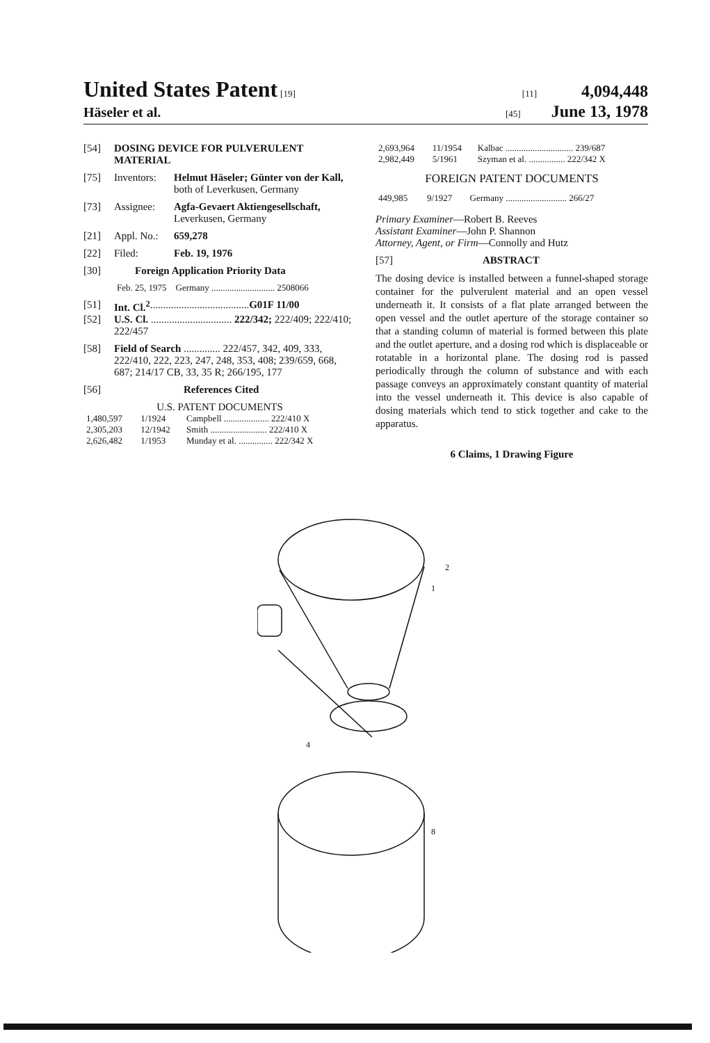United States Patent [19] [11] 4,094,448
Häseler et al. [45] June 13, 1978
[54] DOSING DEVICE FOR PULVERULENT MATERIAL
[75] Inventors: Helmut Häseler; Günter von der Kall, both of Leverkusen, Germany
[73] Assignee: Agfa-Gevaert Aktiengesellschaft, Leverkusen, Germany
[21] Appl. No.: 659,278
[22] Filed: Feb. 19, 1976
[30] Foreign Application Priority Data
Feb. 25, 1975 Germany ............................ 2508066
[51] Int. Cl.<sup>2</sup> ...................................... G01F 11/00
[52] U.S. Cl. ............................... 222/342; 222/409; 222/410; 222/457
[58] Field of Search .............. 222/457, 342, 409, 333, 222/410, 222, 223, 247, 248, 353, 408; 239/659, 668, 687; 214/17 CB, 33, 35 R; 266/195, 177
[56] References Cited
U.S. PATENT DOCUMENTS
| 1,480,597 | 1/1924 | Campbell .................... 222/410 X |
| 2,305,203 | 12/1942 | Smith ......................... 222/410 X |
| 2,626,482 | 1/1953 | Munday et al. ............... 222/342 X |
| 2,693,964 | 11/1954 | Kalbac .............................. 239/687 |
| 2,982,449 | 5/1961 | Szyman et al. ................ 222/342 X |
FOREIGN PATENT DOCUMENTS
| 449,985 | 9/1927 | Germany ........................... 266/27 |
Primary Examiner—Robert B. Reeves
Assistant Examiner—John P. Shannon
Attorney, Agent, or Firm—Connolly and Hutz
[57] ABSTRACT
The dosing device is installed between a funnel-shaped storage container for the pulverulent material and an open vessel underneath it. It consists of a flat plate arranged between the open vessel and the outlet aperture of the storage container so that a standing column of material is formed between this plate and the outlet aperture, and a dosing rod which is displaceable or rotatable in a horizontal plane. The dosing rod is passed periodically through the column of substance and with each passage conveys an approximately constant quantity of material into the vessel underneath it. This device is also capable of dosing materials which tend to stick together and cake to the apparatus.
6 Claims, 1 Drawing Figure
2
1
4
8